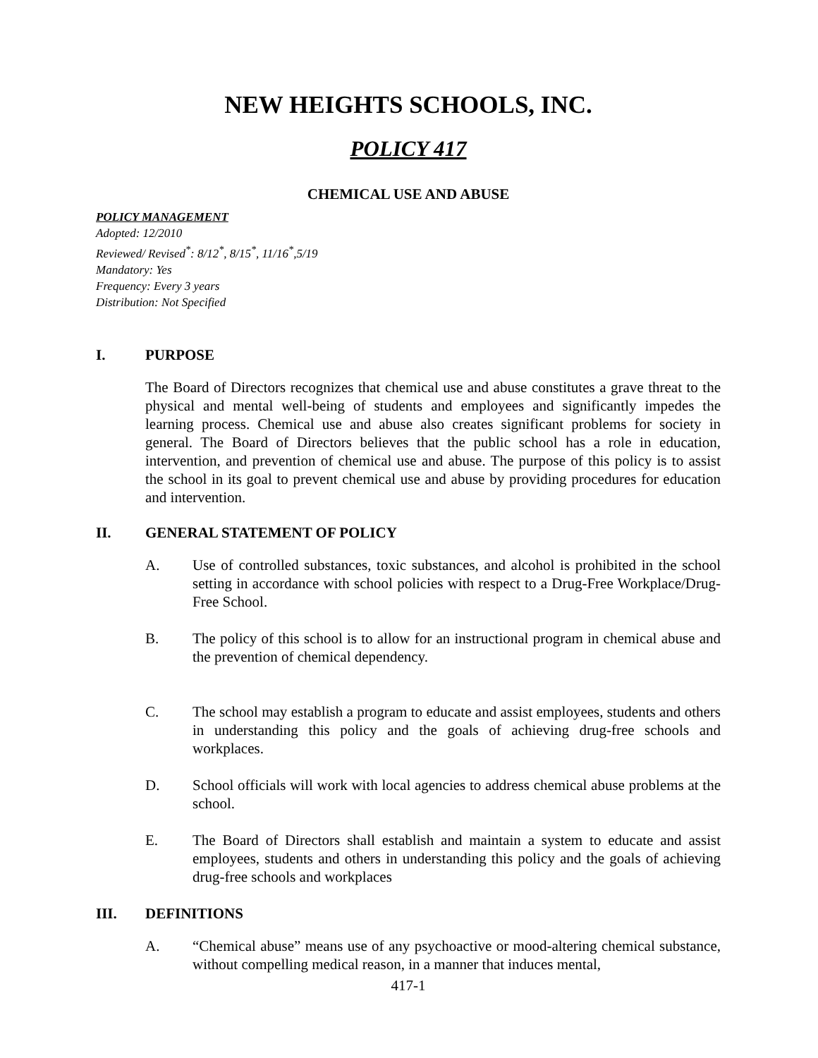NEW HEIGHTS SCHOOLS, INC.
POLICY 417
CHEMICAL USE AND ABUSE
POLICY MANAGEMENT
Adopted: 12/2010
Reviewed/ Revised<sup>*</sup>: 8/12<sup>*</sup>, 8/15<sup>*</sup>, 11/16<sup>*</sup>,5/19
Mandatory: Yes
Frequency: Every 3 years
Distribution: Not Specified
I. PURPOSE
The Board of Directors recognizes that chemical use and abuse constitutes a grave threat to the physical and mental well-being of students and employees and significantly impedes the learning process. Chemical use and abuse also creates significant problems for society in general. The Board of Directors believes that the public school has a role in education, intervention, and prevention of chemical use and abuse. The purpose of this policy is to assist the school in its goal to prevent chemical use and abuse by providing procedures for education and intervention.
II. GENERAL STATEMENT OF POLICY
A. Use of controlled substances, toxic substances, and alcohol is prohibited in the school setting in accordance with school policies with respect to a Drug-Free Workplace/Drug-Free School.
B. The policy of this school is to allow for an instructional program in chemical abuse and the prevention of chemical dependency.
C. The school may establish a program to educate and assist employees, students and others in understanding this policy and the goals of achieving drug-free schools and workplaces.
D. School officials will work with local agencies to address chemical abuse problems at the school.
E. The Board of Directors shall establish and maintain a system to educate and assist employees, students and others in understanding this policy and the goals of achieving drug-free schools and workplaces
III. DEFINITIONS
A. “Chemical abuse” means use of any psychoactive or mood-altering chemical substance, without compelling medical reason, in a manner that induces mental,
417-1